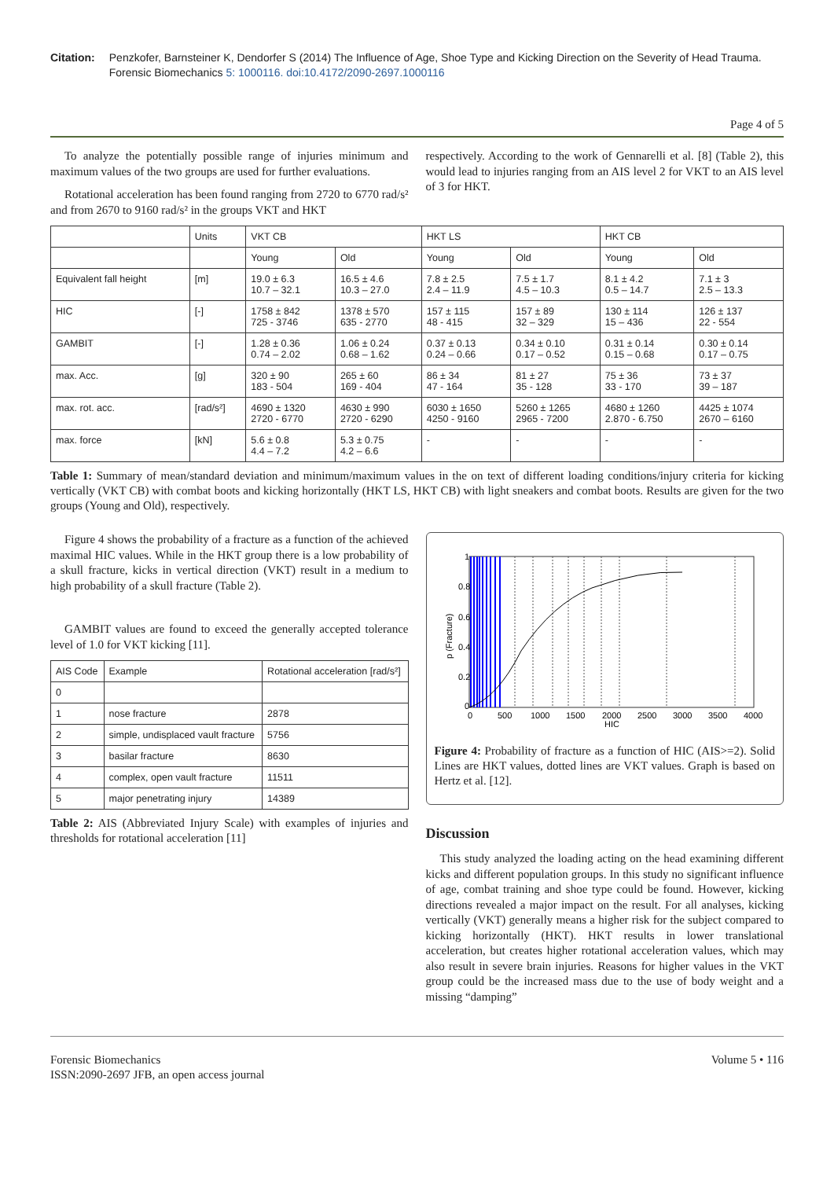Citation: Penzkofer, Barnsteiner K, Dendorfer S (2014) The Influence of Age, Shoe Type and Kicking Direction on the Severity of Head Trauma. Forensic Biomechanics 5: 1000116. doi:10.4172/2090-2697.1000116
Page 4 of 5
To analyze the potentially possible range of injuries minimum and maximum values of the two groups are used for further evaluations.
Rotational acceleration has been found ranging from 2720 to 6770 rad/s² and from 2670 to 9160 rad/s² in the groups VKT and HKT
respectively. According to the work of Gennarelli et al. [8] (Table 2), this would lead to injuries ranging from an AIS level 2 for VKT to an AIS level of 3 for HKT.
| | Units | VKT CB | | HKT LS | | HKT CB | |
| --- | --- | --- | --- | --- | --- | --- | --- |
| | | Young | Old | Young | Old | Young | Old |
| Equivalent fall height | [m] | 19.0 ± 6.3 10.7 – 32.1 | 16.5 ± 4.6 10.3 – 27.0 | 7.8 ± 2.5 2.4 – 11.9 | 7.5 ± 1.7 4.5 – 10.3 | 8.1 ± 4.2 0.5 – 14.7 | 7.1 ± 3 2.5 – 13.3 |
| HIC | [-] | 1758 ± 842 725 - 3746 | 1378 ± 570 635 - 2770 | 157 ± 115 48 - 415 | 157 ± 89 32 – 329 | 130 ± 114 15 – 436 | 126 ± 137 22 - 554 |
| GAMBIT | [-] | 1.28 ± 0.36 0.74 – 2.02 | 1.06 ± 0.24 0.68 – 1.62 | 0.37 ± 0.13 0.24 – 0.66 | 0.34 ± 0.10 0.17 – 0.52 | 0.31 ± 0.14 0.15 – 0.68 | 0.30 ± 0.14 0.17 – 0.75 |
| max. Acc. | [g] | 320 ± 90 183 - 504 | 265 ± 60 169 - 404 | 86 ± 34 47 - 164 | 81 ± 27 35 - 128 | 75 ± 36 33 - 170 | 73 ± 37 39 – 187 |
| max. rot. acc. | [rad/s²] | 4690 ± 1320 2720 - 6770 | 4630 ± 990 2720 - 6290 | 6030 ± 1650 4250 - 9160 | 5260 ± 1265 2965 - 7200 | 4680 ± 1260 2.870 - 6.750 | 4425 ± 1074 2670 – 6160 |
| max. force | [kN] | 5.6 ± 0.8 4.4 – 7.2 | 5.3 ± 0.75 4.2 – 6.6 | - | - | - | - |
Table 1: Summary of mean/standard deviation and minimum/maximum values in the on text of different loading conditions/injury criteria for kicking vertically (VKT CB) with combat boots and kicking horizontally (HKT LS, HKT CB) with light sneakers and combat boots. Results are given for the two groups (Young and Old), respectively.
Figure 4 shows the probability of a fracture as a function of the achieved maximal HIC values. While in the HKT group there is a low probability of a skull fracture, kicks in vertical direction (VKT) result in a medium to high probability of a skull fracture (Table 2).
GAMBIT values are found to exceed the generally accepted tolerance level of 1.0 for VKT kicking [11].
| AIS Code | Example | Rotational acceleration [rad/s²] |
| --- | --- | --- |
| 0 | | |
| 1 | nose fracture | 2878 |
| 2 | simple, undisplaced vault fracture | 5756 |
| 3 | basilar fracture | 8630 |
| 4 | complex, open vault fracture | 11511 |
| 5 | major penetrating injury | 14389 |
Table 2: AIS (Abbreviated Injury Scale) with examples of injuries and thresholds for rotational acceleration [11]
0.8
0.6
0.4
0.2
1
0
0
500
1000
1500
2000
2500
3000
3500
4000
HIC
p (Fracture)
Figure 4: Probability of fracture as a function of HIC (AIS>=2). Solid Lines are HKT values, dotted lines are VKT values. Graph is based on Hertz et al. [12].
Discussion
This study analyzed the loading acting on the head examining different kicks and different population groups. In this study no significant influence of age, combat training and shoe type could be found. However, kicking directions revealed a major impact on the result. For all analyses, kicking vertically (VKT) generally means a higher risk for the subject compared to kicking horizontally (HKT). HKT results in lower translational acceleration, but creates higher rotational acceleration values, which may also result in severe brain injuries. Reasons for higher values in the VKT group could be the increased mass due to the use of body weight and a missing “damping”
Forensic Biomechanics
ISSN:2090-2697 JFB, an open access journal
Volume 5 • 116